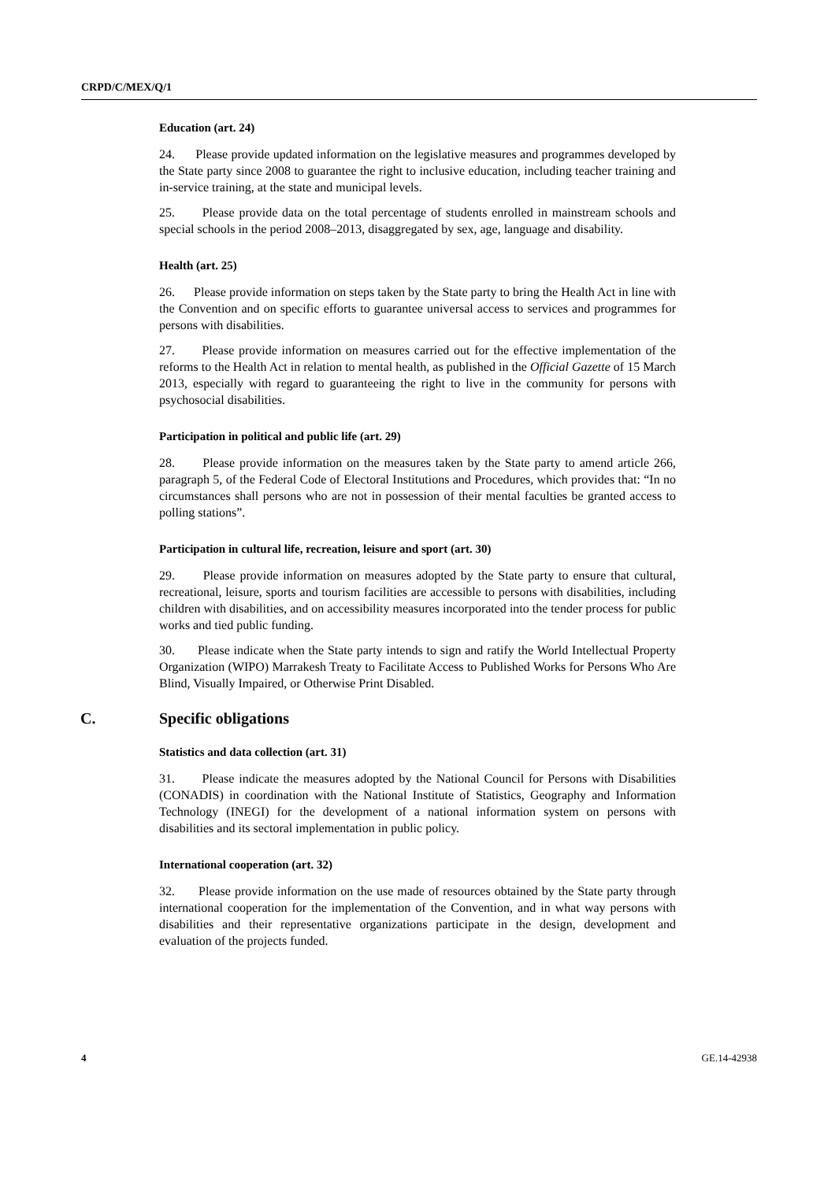CRPD/C/MEX/Q/1
Education (art. 24)
24. Please provide updated information on the legislative measures and programmes developed by the State party since 2008 to guarantee the right to inclusive education, including teacher training and in-service training, at the state and municipal levels.
25. Please provide data on the total percentage of students enrolled in mainstream schools and special schools in the period 2008–2013, disaggregated by sex, age, language and disability.
Health (art. 25)
26. Please provide information on steps taken by the State party to bring the Health Act in line with the Convention and on specific efforts to guarantee universal access to services and programmes for persons with disabilities.
27. Please provide information on measures carried out for the effective implementation of the reforms to the Health Act in relation to mental health, as published in the Official Gazette of 15 March 2013, especially with regard to guaranteeing the right to live in the community for persons with psychosocial disabilities.
Participation in political and public life (art. 29)
28. Please provide information on the measures taken by the State party to amend article 266, paragraph 5, of the Federal Code of Electoral Institutions and Procedures, which provides that: “In no circumstances shall persons who are not in possession of their mental faculties be granted access to polling stations”.
Participation in cultural life, recreation, leisure and sport (art. 30)
29. Please provide information on measures adopted by the State party to ensure that cultural, recreational, leisure, sports and tourism facilities are accessible to persons with disabilities, including children with disabilities, and on accessibility measures incorporated into the tender process for public works and tied public funding.
30. Please indicate when the State party intends to sign and ratify the World Intellectual Property Organization (WIPO) Marrakesh Treaty to Facilitate Access to Published Works for Persons Who Are Blind, Visually Impaired, or Otherwise Print Disabled.
C. Specific obligations
Statistics and data collection (art. 31)
31. Please indicate the measures adopted by the National Council for Persons with Disabilities (CONADIS) in coordination with the National Institute of Statistics, Geography and Information Technology (INEGI) for the development of a national information system on persons with disabilities and its sectoral implementation in public policy.
International cooperation (art. 32)
32. Please provide information on the use made of resources obtained by the State party through international cooperation for the implementation of the Convention, and in what way persons with disabilities and their representative organizations participate in the design, development and evaluation of the projects funded.
4 GE.14-42938